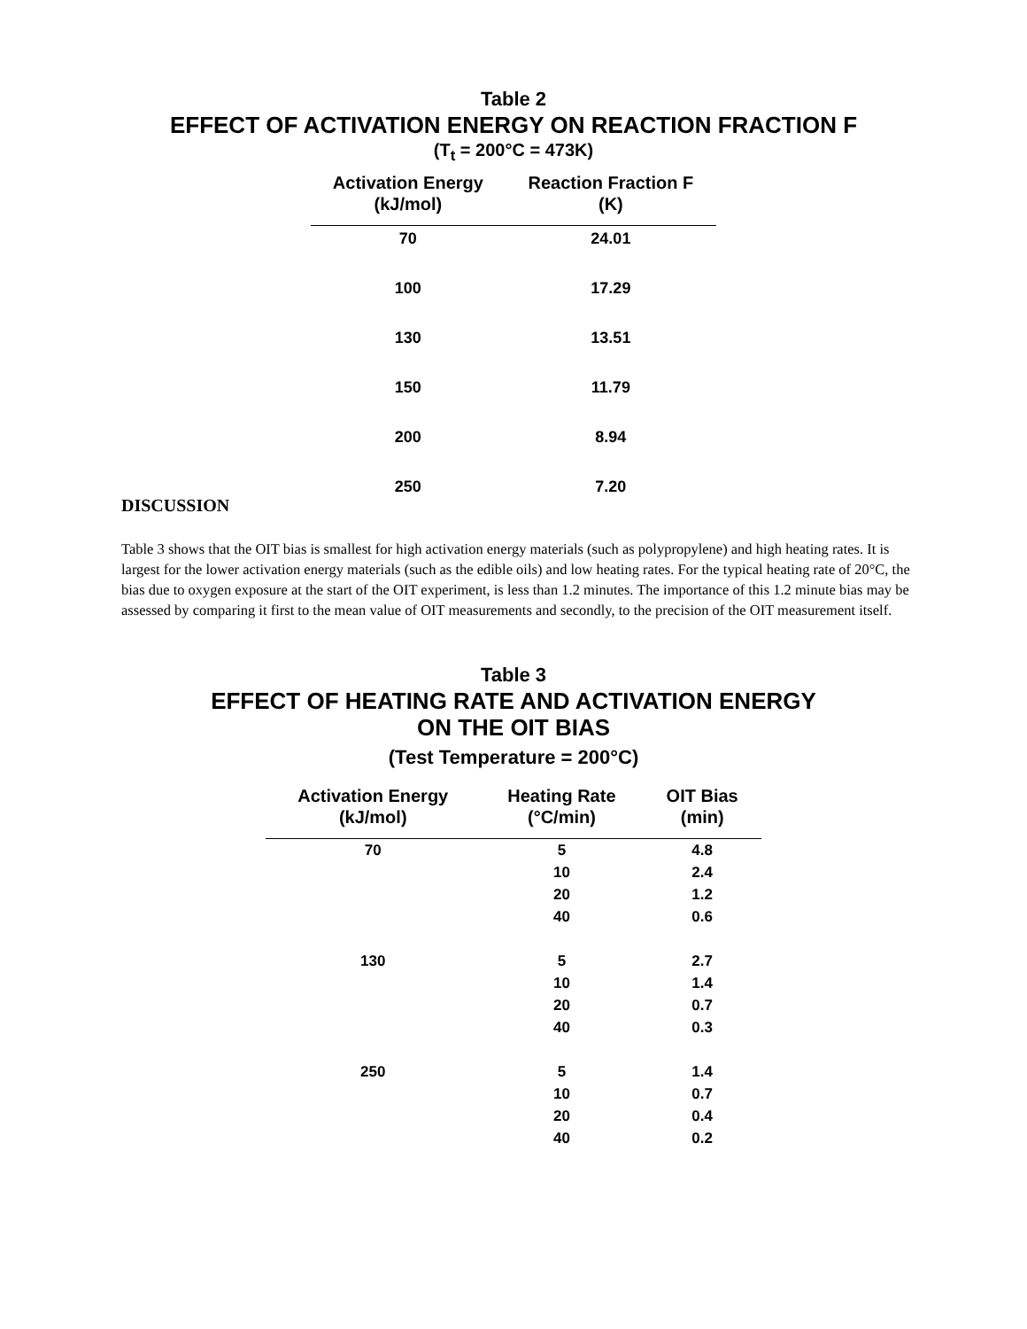Table 2
EFFECT OF ACTIVATION ENERGY ON REACTION FRACTION F
(T<sub>t</sub> = 200°C = 473K)
| Activation Energy (kJ/mol) | Reaction Fraction F (K) |
| --- | --- |
| 70 | 24.01 |
| 100 | 17.29 |
| 130 | 13.51 |
| 150 | 11.79 |
| 200 | 8.94 |
| 250 | 7.20 |
DISCUSSION
Table 3 shows that the OIT bias is smallest for high activation energy materials (such as polypropylene) and high heating rates. It is largest for the lower activation energy materials (such as the edible oils) and low heating rates. For the typical heating rate of 20°C, the bias due to oxygen exposure at the start of the OIT experiment, is less than 1.2 minutes. The importance of this 1.2 minute bias may be assessed by comparing it first to the mean value of OIT measurements and secondly, to the precision of the OIT measurement itself.
Table 3
EFFECT OF HEATING RATE AND ACTIVATION ENERGY
ON THE OIT BIAS
(Test Temperature = 200°C)
| Activation Energy (kJ/mol) | Heating Rate (°C/min) | OIT Bias (min) |
| --- | --- | --- |
| 70 | 5 | 4.8 |
| | 10 | 2.4 |
| | 20 | 1.2 |
| | 40 | 0.6 |
| 130 | 5 | 2.7 |
| | 10 | 1.4 |
| | 20 | 0.7 |
| | 40 | 0.3 |
| 250 | 5 | 1.4 |
| | 10 | 0.7 |
| | 20 | 0.4 |
| | 40 | 0.2 |